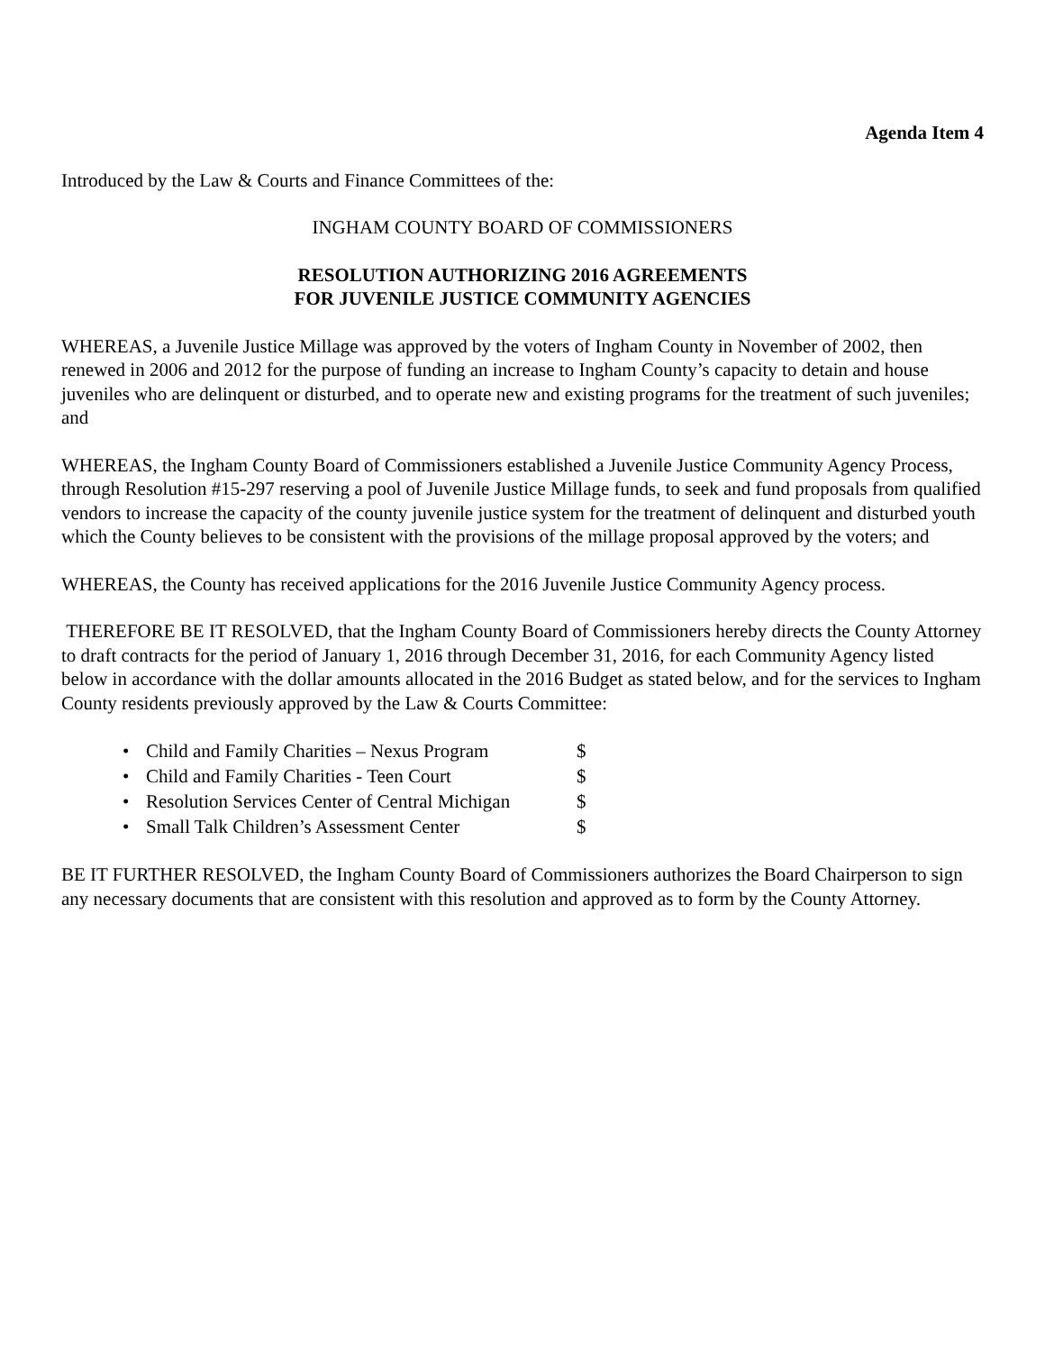Agenda Item 4
Introduced by the Law & Courts and Finance Committees of the:
INGHAM COUNTY BOARD OF COMMISSIONERS
RESOLUTION AUTHORIZING 2016 AGREEMENTS
FOR JUVENILE JUSTICE COMMUNITY AGENCIES
WHEREAS, a Juvenile Justice Millage was approved by the voters of Ingham County in November of 2002, then renewed in 2006 and 2012 for the purpose of funding an increase to Ingham County’s capacity to detain and house juveniles who are delinquent or disturbed, and to operate new and existing programs for the treatment of such juveniles; and
WHEREAS, the Ingham County Board of Commissioners established a Juvenile Justice Community Agency Process, through Resolution #15-297 reserving a pool of Juvenile Justice Millage funds, to seek and fund proposals from qualified vendors to increase the capacity of the county juvenile justice system for the treatment of delinquent and disturbed youth which the County believes to be consistent with the provisions of the millage proposal approved by the voters; and
WHEREAS, the County has received applications for the 2016 Juvenile Justice Community Agency process.
THEREFORE BE IT RESOLVED, that the Ingham County Board of Commissioners hereby directs the County Attorney to draft contracts for the period of January 1, 2016 through December 31, 2016, for each Community Agency listed below in accordance with the dollar amounts allocated in the 2016 Budget as stated below, and for the services to Ingham County residents previously approved by the Law & Courts Committee:
• Child and Family Charities – Nexus Program $
• Child and Family Charities - Teen Court $
• Resolution Services Center of Central Michigan $
• Small Talk Children’s Assessment Center $
BE IT FURTHER RESOLVED, the Ingham County Board of Commissioners authorizes the Board Chairperson to sign any necessary documents that are consistent with this resolution and approved as to form by the County Attorney.